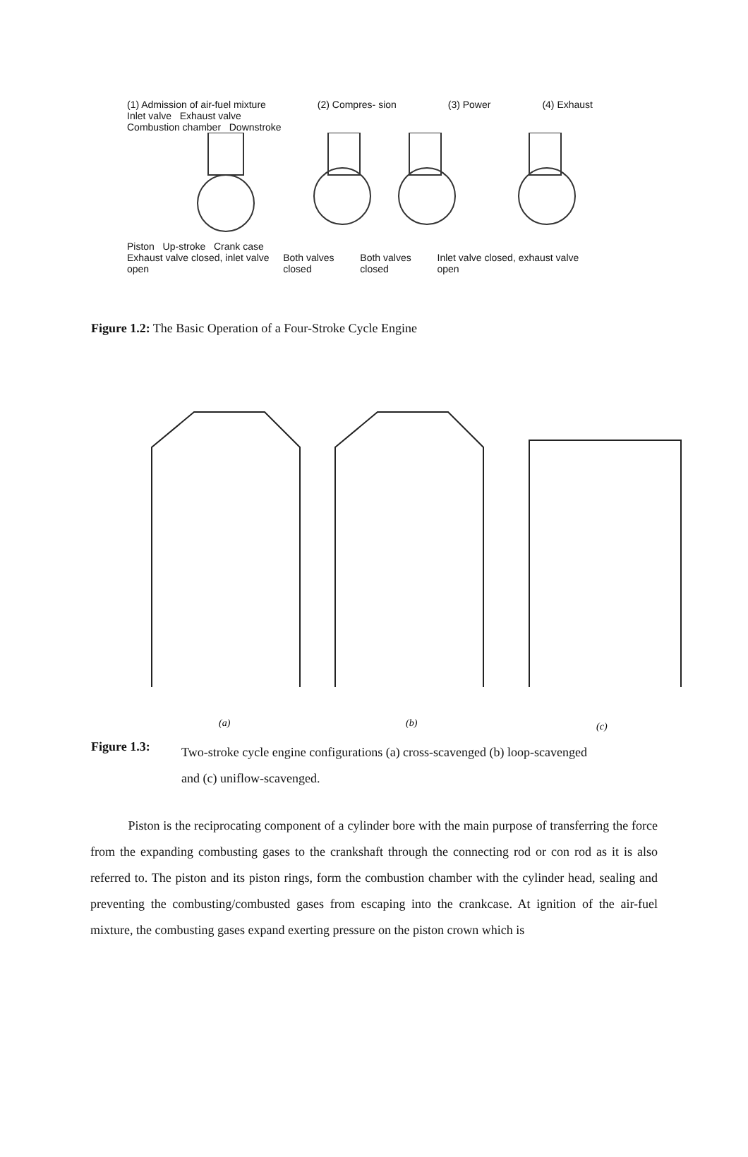(1) Admission of air-fuel mixture (2) Compres- sion (3) Power (4) Exhaust
Inlet valve Exhaust valve
Combustion chamber Downstroke
Piston Up-stroke Crank case
Exhaust valve closed, inlet valve open Both valves closed Both valves closed Inlet valve closed, exhaust valve open
Figure 1.2: The Basic Operation of a Four-Stroke Cycle Engine
(a)
(b)
(c)
Figure 1.3: Two-stroke cycle engine configurations (a) cross-scavenged (b) loop-scavenged and (c) uniflow-scavenged.
Piston is the reciprocating component of a cylinder bore with the main purpose of transferring the force from the expanding combusting gases to the crankshaft through the connecting rod or con rod as it is also referred to. The piston and its piston rings, form the combustion chamber with the cylinder head, sealing and preventing the combusting/combusted gases from escaping into the crankcase. At ignition of the air-fuel mixture, the combusting gases expand exerting pressure on the piston crown which is